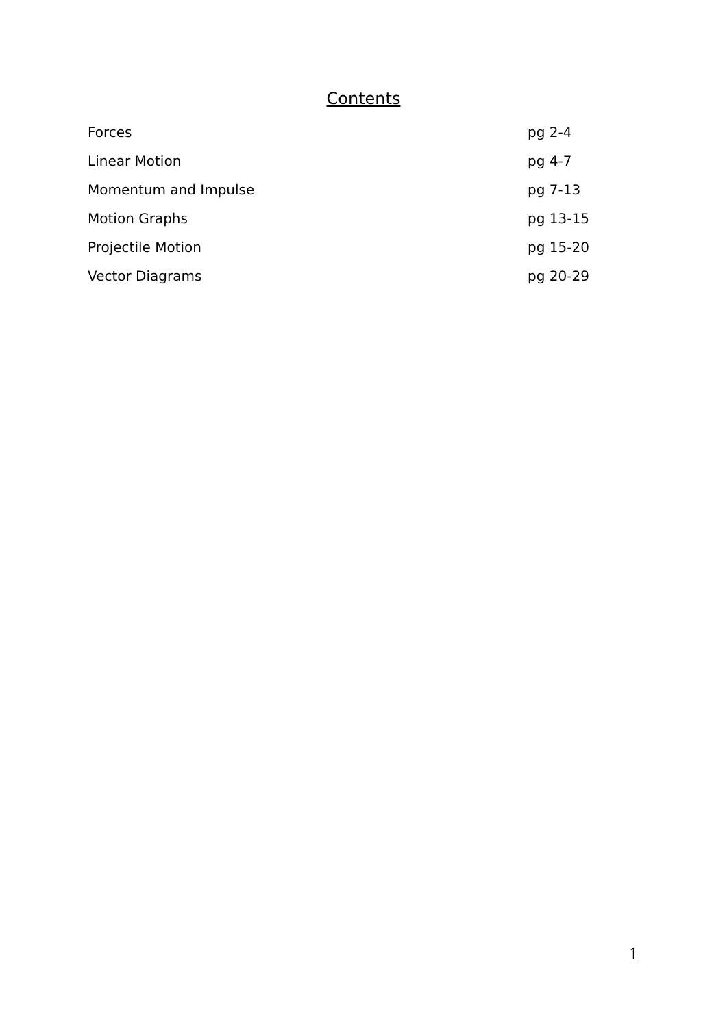Contents
Forces pg 2-4
Linear Motion pg 4-7
Momentum and Impulse pg 7-13
Motion Graphs pg 13-15
Projectile Motion pg 15-20
Vector Diagrams pg 20-29
1